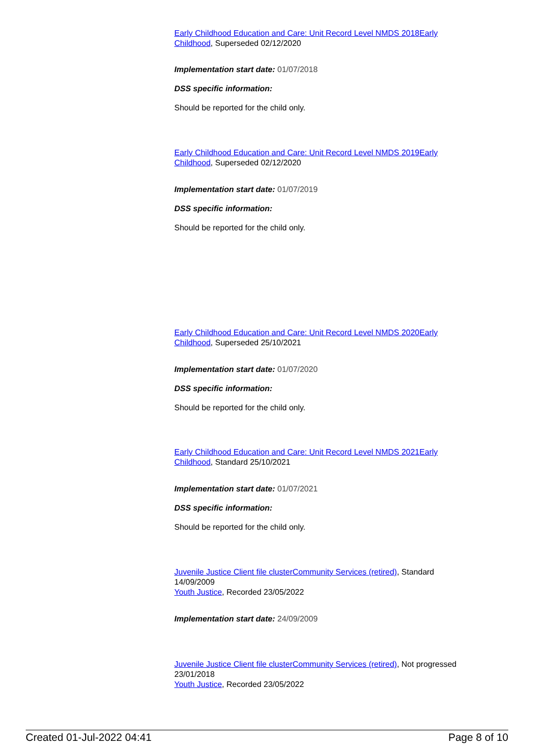Early Childhood Education and Care: Unit Record Level NMDS 2018 Early Childhood, Superseded 02/12/2020
Implementation start date: 01/07/2018
DSS specific information:
Should be reported for the child only.
Early Childhood Education and Care: Unit Record Level NMDS 2019 Early Childhood, Superseded 02/12/2020
Implementation start date: 01/07/2019
DSS specific information:
Should be reported for the child only.
Early Childhood Education and Care: Unit Record Level NMDS 2020 Early Childhood, Superseded 25/10/2021
Implementation start date: 01/07/2020
DSS specific information:
Should be reported for the child only.
Early Childhood Education and Care: Unit Record Level NMDS 2021 Early Childhood, Standard 25/10/2021
Implementation start date: 01/07/2021
DSS specific information:
Should be reported for the child only.
Juvenile Justice Client file cluster Community Services (retired), Standard 14/09/2009
Youth Justice, Recorded 23/05/2022
Implementation start date: 24/09/2009
Juvenile Justice Client file cluster Community Services (retired), Not progressed 23/01/2018
Youth Justice, Recorded 23/05/2022
Created 01-Jul-2022 04:41 Page 8 of 10